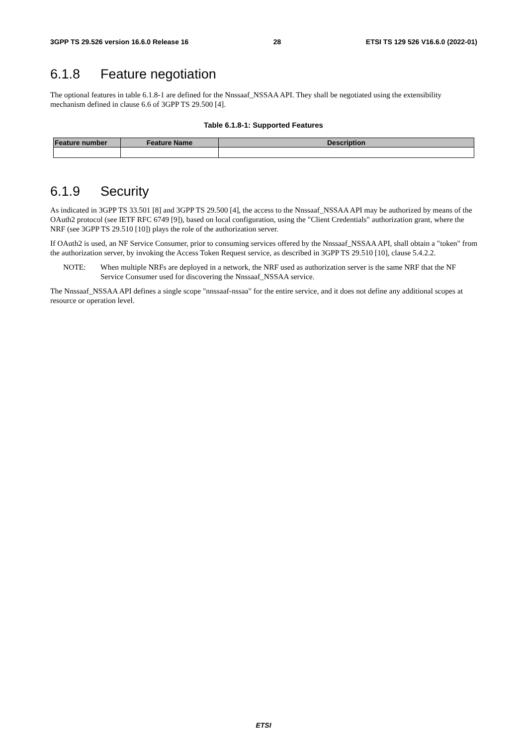3GPP TS 29.526 version 16.6.0 Release 16 28 ETSI TS 129 526 V16.6.0 (2022-01)
6.1.8 Feature negotiation
The optional features in table 6.1.8-1 are defined for the Nnssaaf_NSSAA API. They shall be negotiated using the extensibility mechanism defined in clause 6.6 of 3GPP TS 29.500 [4].
Table 6.1.8-1: Supported Features
| Feature number | Feature Name | Description |
| --- | --- | --- |
6.1.9 Security
As indicated in 3GPP TS 33.501 [8] and 3GPP TS 29.500 [4], the access to the Nnssaaf_NSSAA API may be authorized by means of the OAuth2 protocol (see IETF RFC 6749 [9]), based on local configuration, using the "Client Credentials" authorization grant, where the NRF (see 3GPP TS 29.510 [10]) plays the role of the authorization server.
If OAuth2 is used, an NF Service Consumer, prior to consuming services offered by the Nnssaaf_NSSAA API, shall obtain a "token" from the authorization server, by invoking the Access Token Request service, as described in 3GPP TS 29.510 [10], clause 5.4.2.2.
NOTE: When multiple NRFs are deployed in a network, the NRF used as authorization server is the same NRF that the NF Service Consumer used for discovering the Nnssaaf_NSSAA service.
The Nnssaaf_NSSAA API defines a single scope "nnssaaf-nssaa" for the entire service, and it does not define any additional scopes at resource or operation level.
ETSI